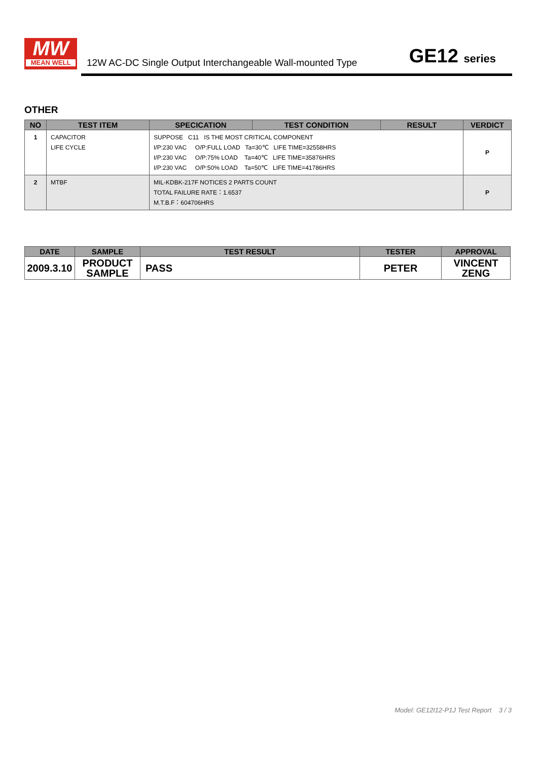MW
MEAN WELL
12W AC-DC Single Output Interchangeable Wall-mounted Type
GE12 series
OTHER
| NO | TEST ITEM | SPECICATION | TEST CONDITION | RESULT | VERDICT |
| --- | --- | --- | --- | --- | --- |
| 1 | CAPACITOR LIFE CYCLE | SUPPOSE C11 IS THE MOST CRITICAL COMPONENT I/P:230 VAC O/P:FULL LOAD Ta=30℃ LIFE TIME=32558HRS I/P:230 VAC O/P:75% LOAD Ta=40℃ LIFE TIME=35876HRS I/P:230 VAC O/P:50% LOAD Ta=50℃ LIFE TIME=41786HRS | | | P |
| 2 | MTBF | MIL-KDBK-217F NOTICES 2 PARTS COUNT TOTAL FAILURE RATE：1.6537 M.T.B.F：604706HRS | | | P |
| DATE | SAMPLE | TEST RESULT | TESTER | APPROVAL |
| --- | --- | --- | --- | --- |
| 2009.3.10 | PRODUCT SAMPLE | PASS | PETER | VINCENT ZENG |
Model: GE12I12-P1J Test Report 3 / 3